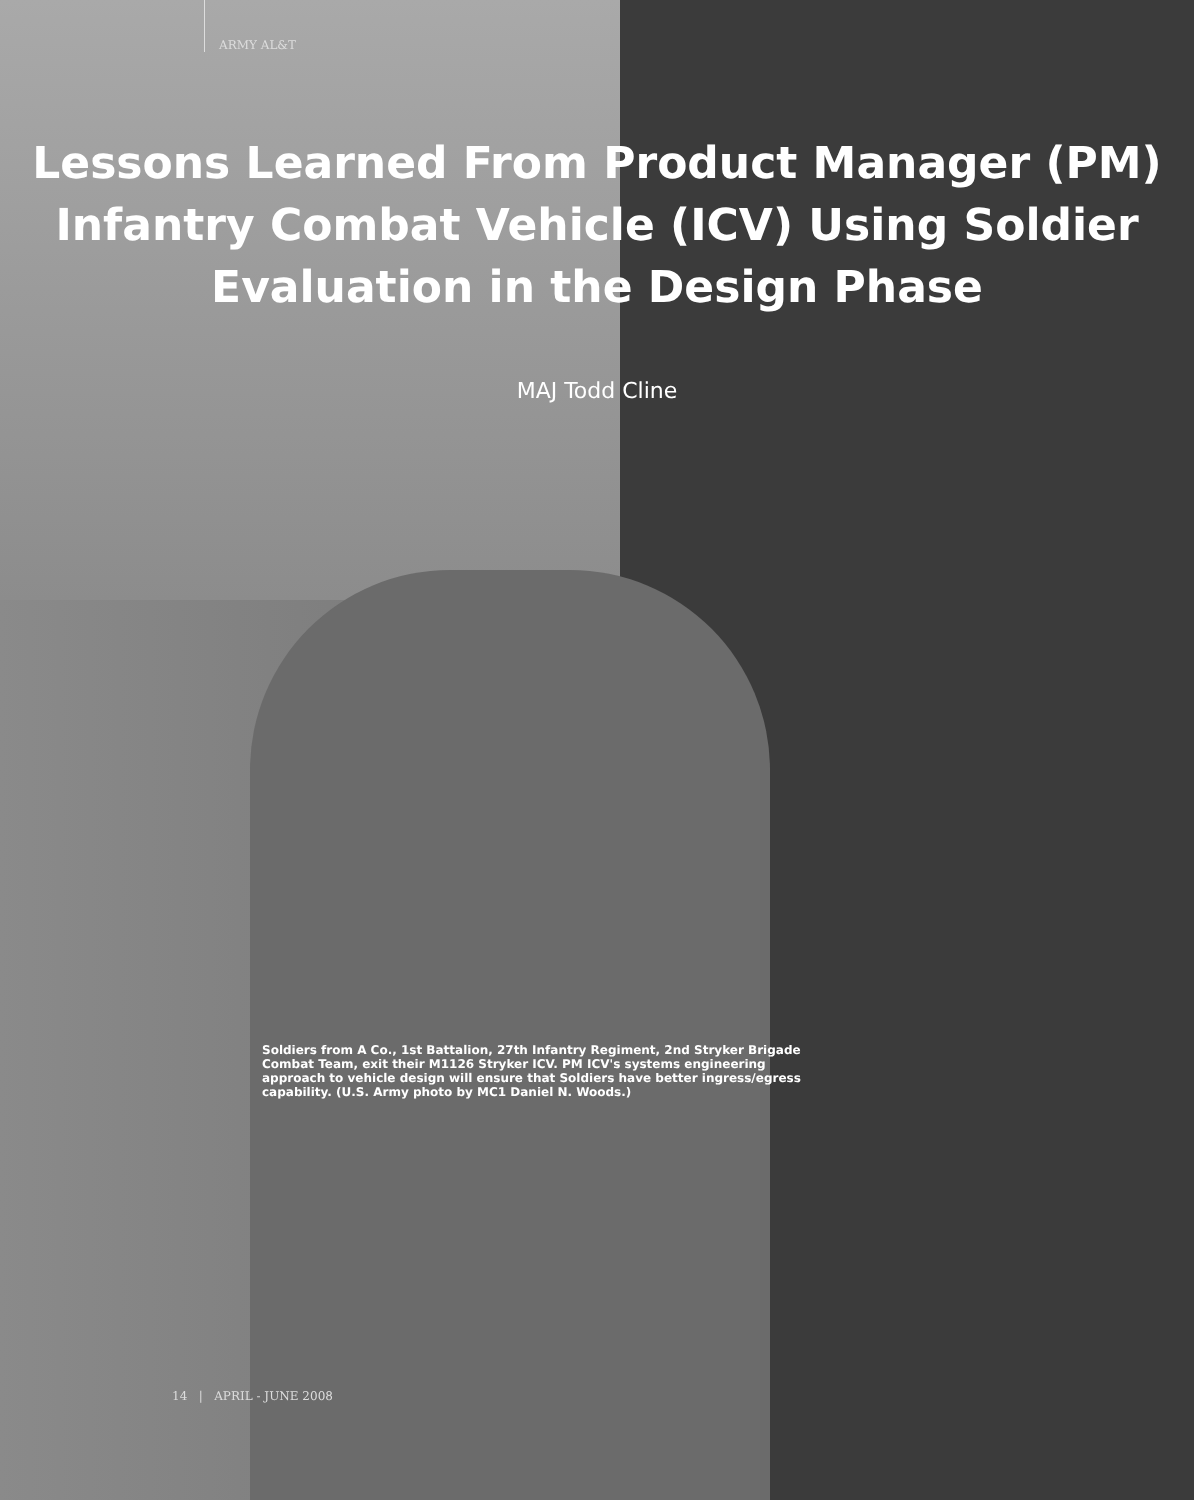ARMY AL&T
Lessons Learned From Product Manager (PM)
Infantry Combat Vehicle (ICV) Using Soldier
Evaluation in the Design Phase
MAJ Todd Cline
Soldiers from A Co., 1st Battalion, 27th Infantry Regiment, 2nd Stryker Brigade Combat Team, exit their M1126 Stryker ICV. PM ICV's systems engineering approach to vehicle design will ensure that Soldiers have better ingress/egress capability. (U.S. Army photo by MC1 Daniel N. Woods.)
14 | APRIL - JUNE 2008